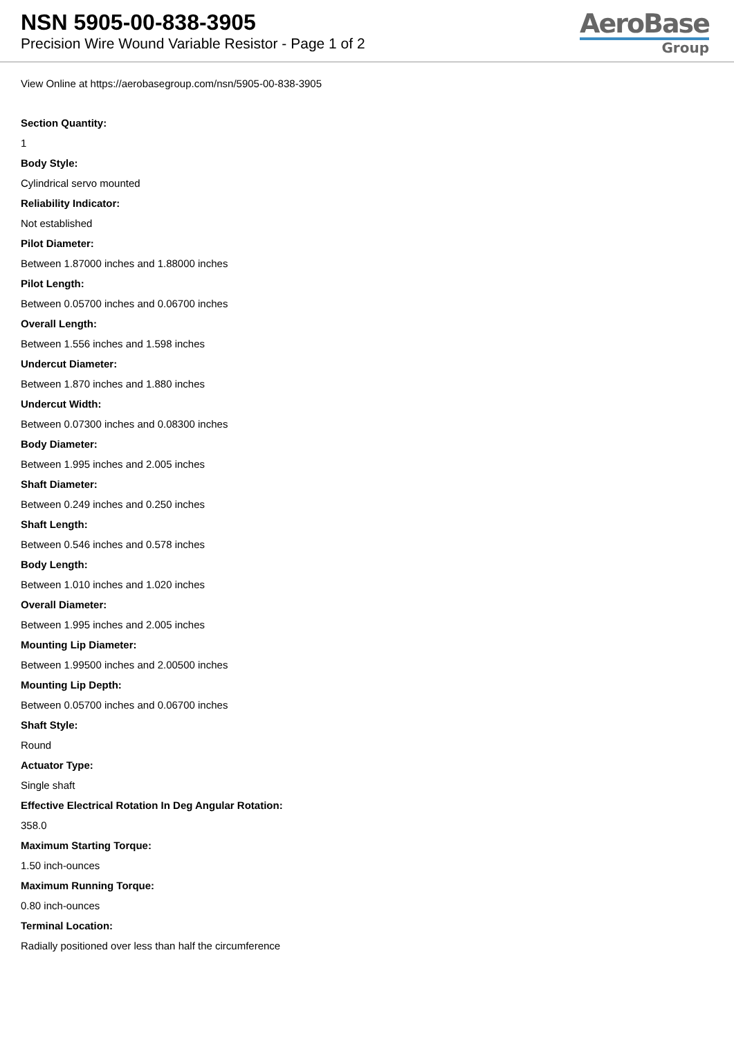NSN 5905-00-838-3905
Precision Wire Wound Variable Resistor - Page 1 of 2
AeroBase
Group
View Online at https://aerobasegroup.com/nsn/5905-00-838-3905
Section Quantity:
1
Body Style:
Cylindrical servo mounted
Reliability Indicator:
Not established
Pilot Diameter:
Between 1.87000 inches and 1.88000 inches
Pilot Length:
Between 0.05700 inches and 0.06700 inches
Overall Length:
Between 1.556 inches and 1.598 inches
Undercut Diameter:
Between 1.870 inches and 1.880 inches
Undercut Width:
Between 0.07300 inches and 0.08300 inches
Body Diameter:
Between 1.995 inches and 2.005 inches
Shaft Diameter:
Between 0.249 inches and 0.250 inches
Shaft Length:
Between 0.546 inches and 0.578 inches
Body Length:
Between 1.010 inches and 1.020 inches
Overall Diameter:
Between 1.995 inches and 2.005 inches
Mounting Lip Diameter:
Between 1.99500 inches and 2.00500 inches
Mounting Lip Depth:
Between 0.05700 inches and 0.06700 inches
Shaft Style:
Round
Actuator Type:
Single shaft
Effective Electrical Rotation In Deg Angular Rotation:
358.0
Maximum Starting Torque:
1.50 inch-ounces
Maximum Running Torque:
0.80 inch-ounces
Terminal Location:
Radially positioned over less than half the circumference